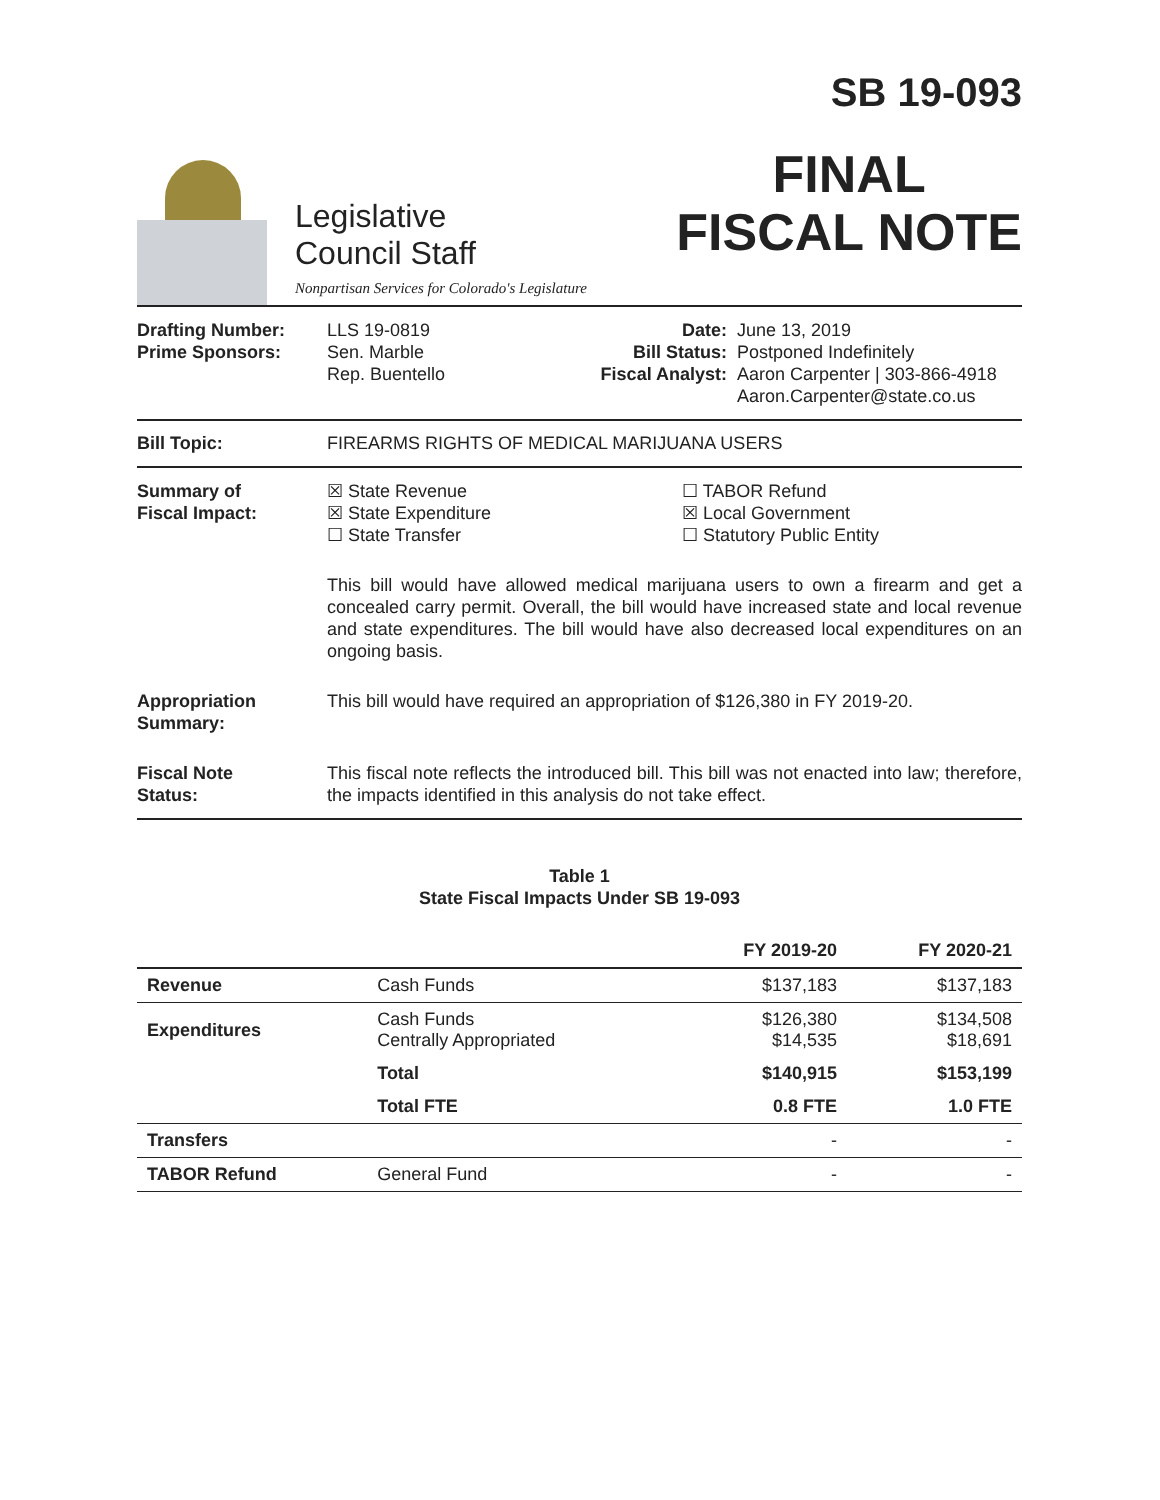Legislative
Council Staff
Nonpartisan Services for Colorado's Legislature
SB 19-093
FINAL
FISCAL NOTE
Drafting Number:
Prime Sponsors:
LLS 19-0819
Sen. Marble
Rep. Buentello
Date:
Bill Status:
Fiscal Analyst:
June 13, 2019
Postponed Indefinitely
Aaron Carpenter | 303-866-4918
Aaron.Carpenter@state.co.us
Bill Topic: FIREARMS RIGHTS OF MEDICAL MARIJUANA USERS
Summary of
Fiscal Impact:
☒ State Revenue
☒ State Expenditure
☐ State Transfer
☐ TABOR Refund
☒ Local Government
☐ Statutory Public Entity
This bill would have allowed medical marijuana users to own a firearm and get a concealed carry permit. Overall, the bill would have increased state and local revenue and state expenditures. The bill would have also decreased local expenditures on an ongoing basis.
Appropriation
Summary:
This bill would have required an appropriation of $126,380 in FY 2019-20.
Fiscal Note
Status:
This fiscal note reflects the introduced bill. This bill was not enacted into law; therefore, the impacts identified in this analysis do not take effect.
Table 1
State Fiscal Impacts Under SB 19-093
| | | FY 2019-20 | FY 2020-21 |
| --- | --- | --- | --- |
| Revenue | Cash Funds | $137,183 | $137,183 |
| Expenditures | Cash Funds Centrally Appropriated | $126,380 $14,535 | $134,508 $18,691 |
| | Total | $140,915 | $153,199 |
| | Total FTE | 0.8 FTE | 1.0 FTE |
| Transfers | | - | - |
| TABOR Refund | General Fund | - | - |